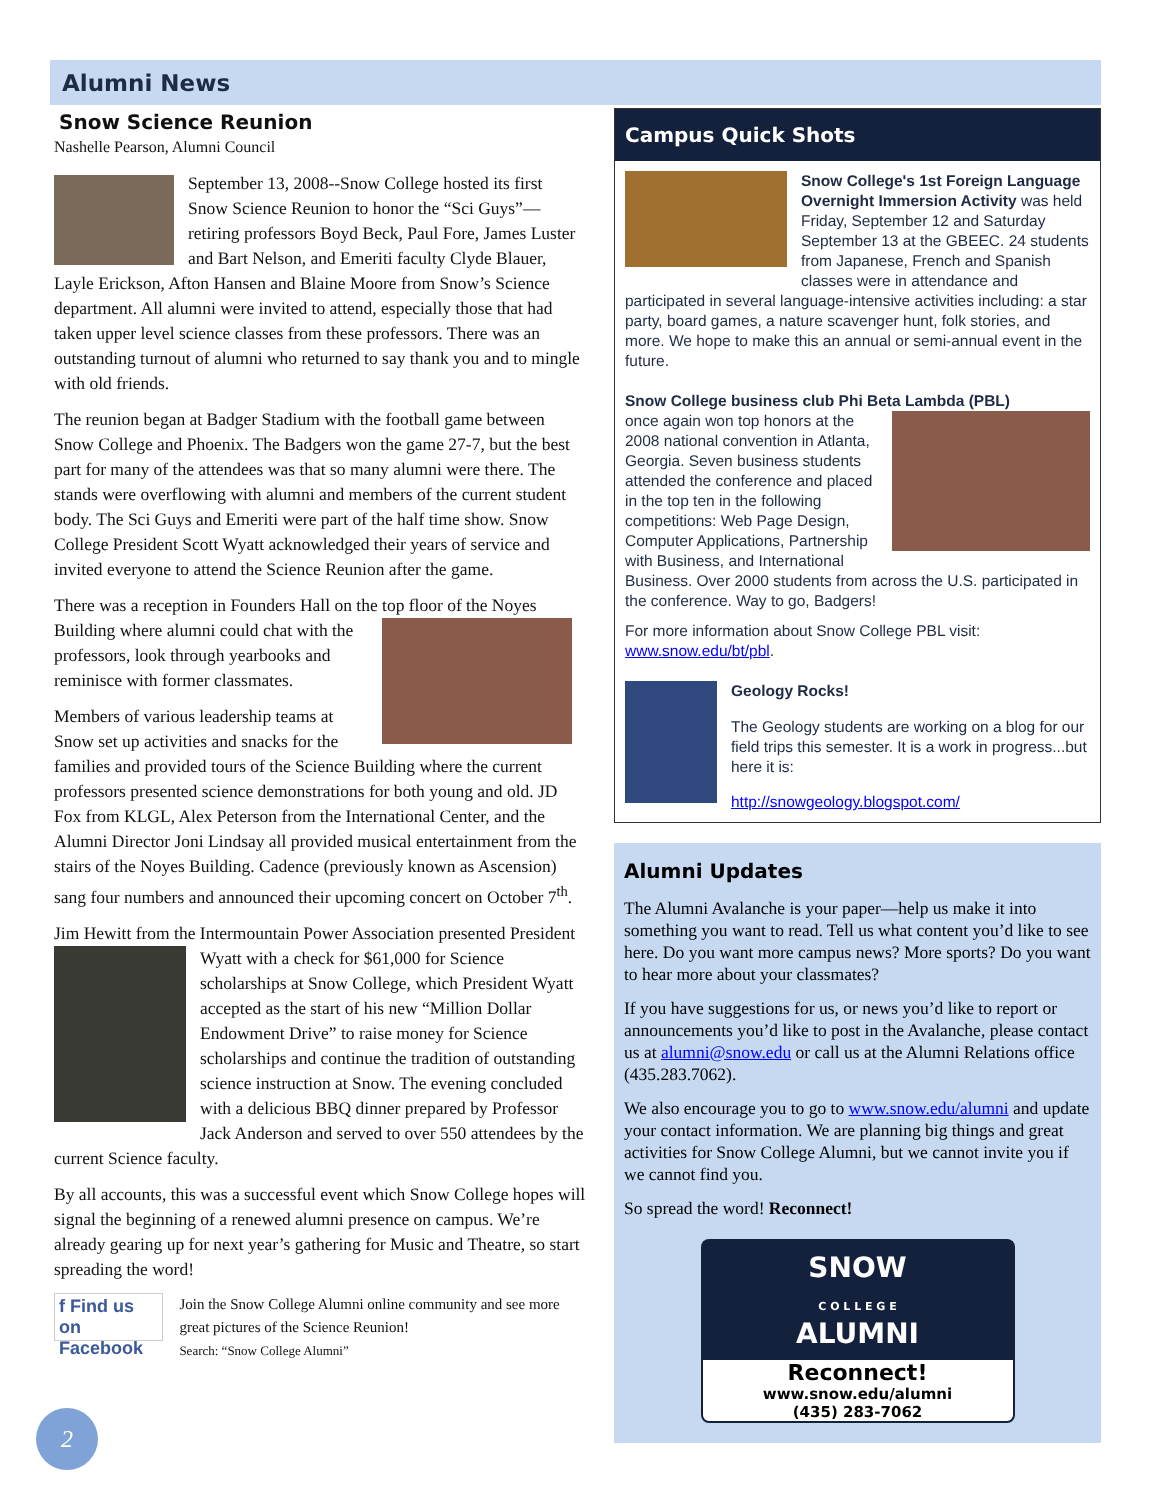Alumni News
Snow Science Reunion
Nashelle Pearson, Alumni Council
September 13, 2008--Snow College hosted its first Snow Science Reunion to honor the “Sci Guys”—retiring professors Boyd Beck, Paul Fore, James Luster and Bart Nelson, and Emeriti faculty Clyde Blauer, Layle Erickson, Afton Hansen and Blaine Moore from Snow’s Science department. All alumni were invited to attend, especially those that had taken upper level science classes from these professors. There was an outstanding turnout of alumni who returned to say thank you and to mingle with old friends.
The reunion began at Badger Stadium with the football game between Snow College and Phoenix. The Badgers won the game 27-7, but the best part for many of the attendees was that so many alumni were there. The stands were overflowing with alumni and members of the current student body. The Sci Guys and Emeriti were part of the half time show. Snow College President Scott Wyatt acknowledged their years of service and invited everyone to attend the Science Reunion after the game.
There was a reception in Founders Hall on the top floor of the Noyes Building where alumni could chat with the professors, look through yearbooks and reminisce with former classmates.
Members of various leadership teams at Snow set up activities and snacks for the families and provided tours of the Science Building where the current professors presented science demonstrations for both young and old. JD Fox from KLGL, Alex Peterson from the International Center, and the Alumni Director Joni Lindsay all provided musical entertainment from the stairs of the Noyes Building. Cadence (previously known as Ascension) sang four numbers and announced their upcoming concert on October 7<sup>th</sup>.
Jim Hewitt from the Intermountain Power Association presented President Wyatt with a check for $61,000 for Science scholarships at Snow College, which President Wyatt accepted as the start of his new “Million Dollar Endowment Drive” to raise money for Science scholarships and continue the tradition of outstanding science instruction at Snow. The evening concluded with a delicious BBQ dinner prepared by Professor Jack Anderson and served to over 550 attendees by the current Science faculty.
By all accounts, this was a successful event which Snow College hopes will signal the beginning of a renewed alumni presence on campus. We’re already gearing up for next year’s gathering for Music and Theatre, so start spreading the word!
f Find us on Facebook
Join the Snow College Alumni online community and see more great pictures of the Science Reunion!
Search: “Snow College Alumni”
Campus Quick Shots
Snow College's 1st Foreign Language Overnight Immersion Activity was held Friday, September 12 and Saturday September 13 at the GBEEC. 24 students from Japanese, French and Spanish classes were in attendance and participated in several language-intensive activities including: a star party, board games, a nature scavenger hunt, folk stories, and more. We hope to make this an annual or semi-annual event in the future.
Snow College business club Phi Beta Lambda (PBL)
once again won top honors at the 2008 national convention in Atlanta, Georgia. Seven business students attended the conference and placed in the top ten in the following competitions: Web Page Design, Computer Applications, Partnership with Business, and International Business. Over 2000 students from across the U.S. participated in the conference. Way to go, Badgers!
For more information about Snow College PBL visit: www.snow.edu/bt/pbl.
Geology Rocks!
The Geology students are working on a blog for our field trips this semester. It is a work in progress...but here it is:
http://snowgeology.blogspot.com/
Alumni Updates
The Alumni Avalanche is your paper—help us make it into something you want to read. Tell us what content you’d like to see here. Do you want more campus news? More sports? Do you want to hear more about your classmates?
If you have suggestions for us, or news you’d like to report or announcements you’d like to post in the Avalanche, please contact us at alumni@snow.edu or call us at the Alumni Relations office (435.283.7062).
We also encourage you to go to www.snow.edu/alumni and update your contact information. We are planning big things and great activities for Snow College Alumni, but we cannot invite you if we cannot find you.
So spread the word! Reconnect!
SNOW
C O L L E G E
ALUMNI
Reconnect!
www.snow.edu/alumni
(435) 283-7062
2